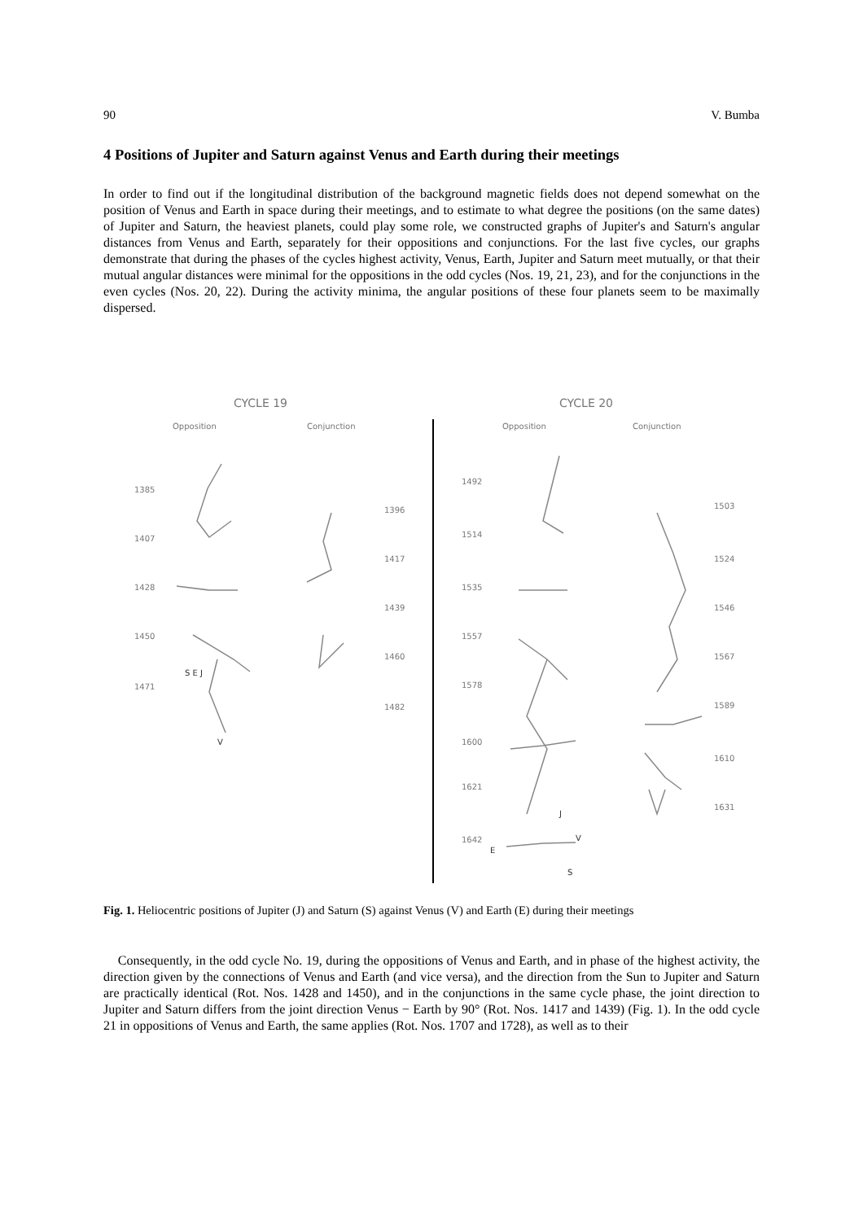90 V. Bumba
4 Positions of Jupiter and Saturn against Venus and Earth during their meetings
In order to find out if the longitudinal distribution of the background magnetic fields does not depend somewhat on the position of Venus and Earth in space during their meetings, and to estimate to what degree the positions (on the same dates) of Jupiter and Saturn, the heaviest planets, could play some role, we constructed graphs of Jupiter's and Saturn's angular distances from Venus and Earth, separately for their oppositions and conjunctions. For the last five cycles, our graphs demonstrate that during the phases of the cycles highest activity, Venus, Earth, Jupiter and Saturn meet mutually, or that their mutual angular distances were minimal for the oppositions in the odd cycles (Nos. 19, 21, 23), and for the conjunctions in the even cycles (Nos. 20, 22). During the activity minima, the angular positions of these four planets seem to be maximally dispersed.
CYCLE 19
CYCLE 20
Opposition
Conjunction
Opposition
Conjunction
1385
1407
1428
1450
1471
1396
1417
1439
1460
1482
1492
1514
1535
1557
1578
1600
1621
1642
1503
1524
1546
1567
1589
1610
1631
S E J
V
E
V
J
S
Fig. 1. Heliocentric positions of Jupiter (J) and Saturn (S) against Venus (V) and Earth (E) during their meetings
Consequently, in the odd cycle No. 19, during the oppositions of Venus and Earth, and in phase of the highest activity, the direction given by the connections of Venus and Earth (and vice versa), and the direction from the Sun to Jupiter and Saturn are practically identical (Rot. Nos. 1428 and 1450), and in the conjunctions in the same cycle phase, the joint direction to Jupiter and Saturn differs from the joint direction Venus − Earth by 90° (Rot. Nos. 1417 and 1439) (Fig. 1). In the odd cycle 21 in oppositions of Venus and Earth, the same applies (Rot. Nos. 1707 and 1728), as well as to their